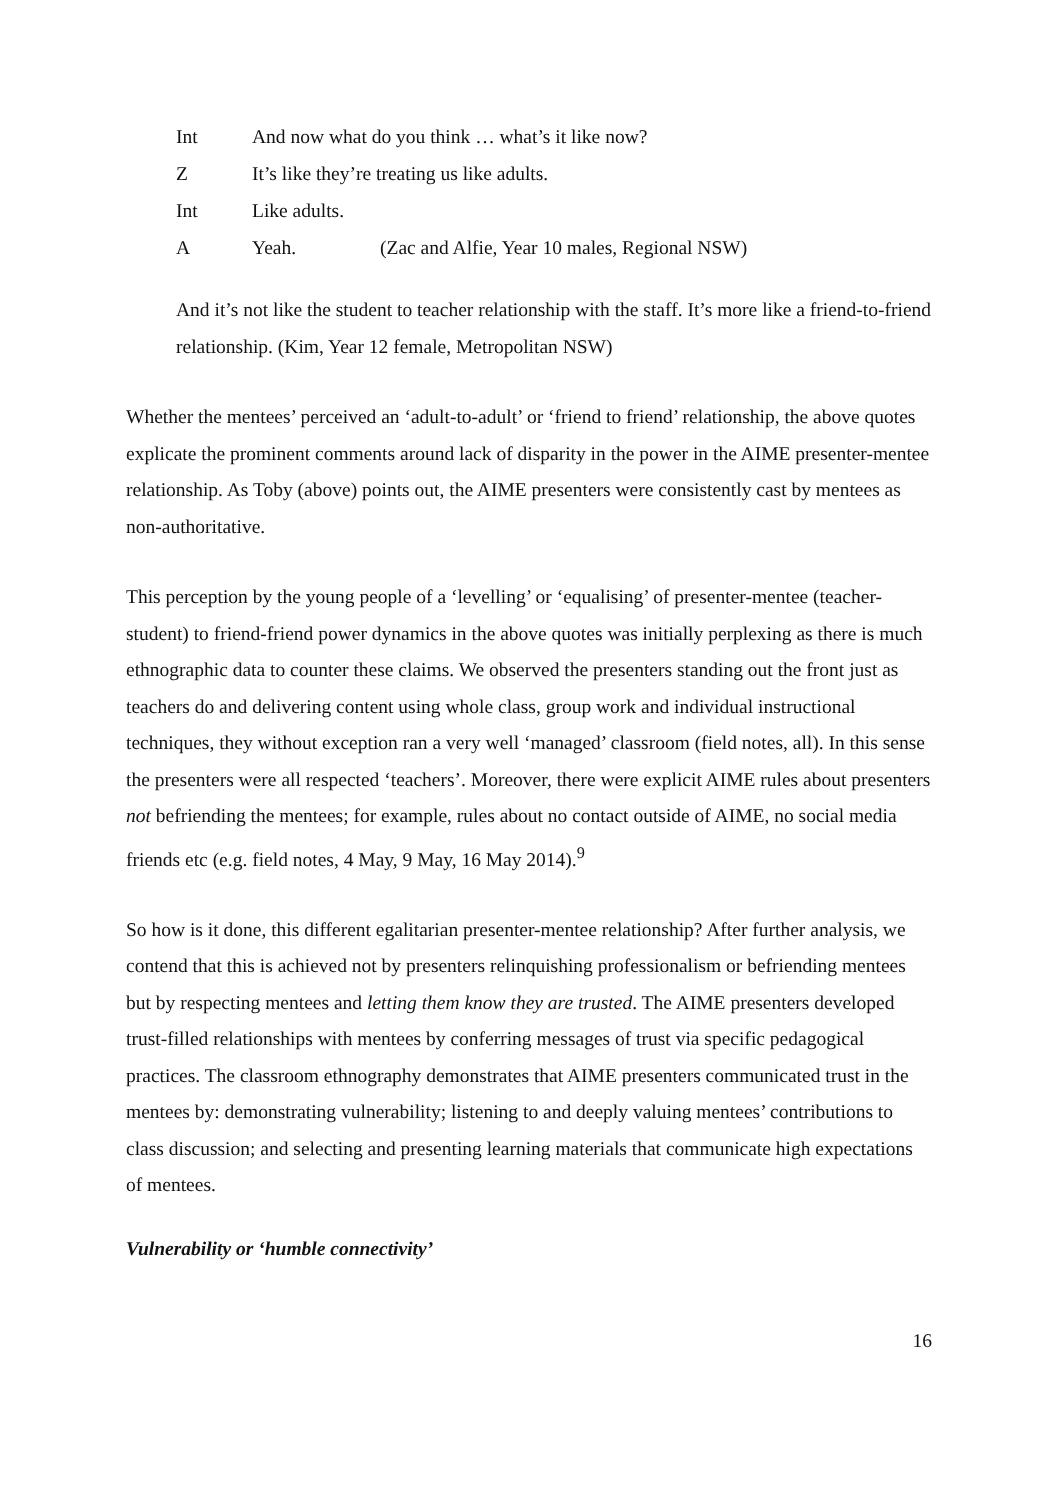Int And now what do you think … what’s it like now?
Z It’s like they’re treating us like adults.
Int Like adults.
A Yeah. (Zac and Alfie, Year 10 males, Regional NSW)
And it’s not like the student to teacher relationship with the staff. It’s more like a friend-to-friend relationship. (Kim, Year 12 female, Metropolitan NSW)
Whether the mentees’ perceived an ‘adult-to-adult’ or ‘friend to friend’ relationship, the above quotes explicate the prominent comments around lack of disparity in the power in the AIME presenter-mentee relationship. As Toby (above) points out, the AIME presenters were consistently cast by mentees as non-authoritative.
This perception by the young people of a ‘levelling’ or ‘equalising’ of presenter-mentee (teacher-student) to friend-friend power dynamics in the above quotes was initially perplexing as there is much ethnographic data to counter these claims. We observed the presenters standing out the front just as teachers do and delivering content using whole class, group work and individual instructional techniques, they without exception ran a very well ‘managed’ classroom (field notes, all). In this sense the presenters were all respected ‘teachers’. Moreover, there were explicit AIME rules about presenters not befriending the mentees; for example, rules about no contact outside of AIME, no social media friends etc (e.g. field notes, 4 May, 9 May, 16 May 2014).<sup>9</sup>
So how is it done, this different egalitarian presenter-mentee relationship? After further analysis, we contend that this is achieved not by presenters relinquishing professionalism or befriending mentees but by respecting mentees and letting them know they are trusted. The AIME presenters developed trust-filled relationships with mentees by conferring messages of trust via specific pedagogical practices. The classroom ethnography demonstrates that AIME presenters communicated trust in the mentees by: demonstrating vulnerability; listening to and deeply valuing mentees’ contributions to class discussion; and selecting and presenting learning materials that communicate high expectations of mentees.
Vulnerability or ‘humble connectivity’
16